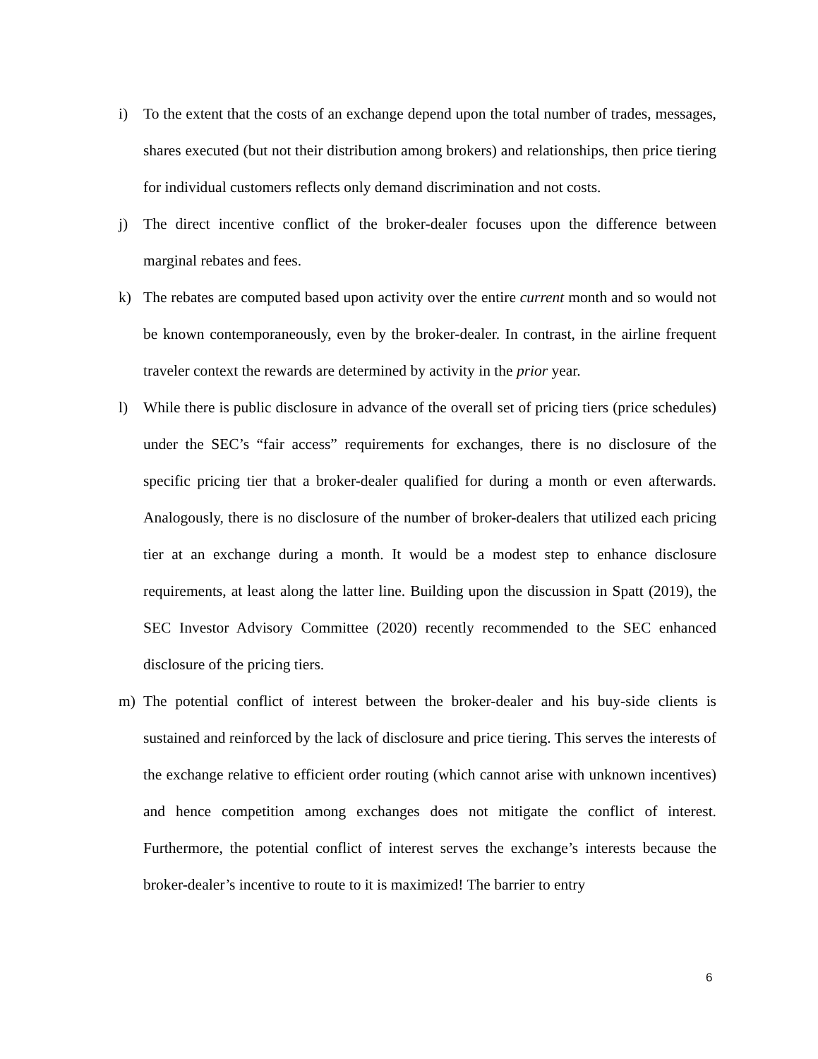i) To the extent that the costs of an exchange depend upon the total number of trades, messages, shares executed (but not their distribution among brokers) and relationships, then price tiering for individual customers reflects only demand discrimination and not costs.
j) The direct incentive conflict of the broker-dealer focuses upon the difference between marginal rebates and fees.
k) The rebates are computed based upon activity over the entire current month and so would not be known contemporaneously, even by the broker-dealer. In contrast, in the airline frequent traveler context the rewards are determined by activity in the prior year.
l) While there is public disclosure in advance of the overall set of pricing tiers (price schedules) under the SEC’s “fair access” requirements for exchanges, there is no disclosure of the specific pricing tier that a broker-dealer qualified for during a month or even afterwards. Analogously, there is no disclosure of the number of broker-dealers that utilized each pricing tier at an exchange during a month. It would be a modest step to enhance disclosure requirements, at least along the latter line. Building upon the discussion in Spatt (2019), the SEC Investor Advisory Committee (2020) recently recommended to the SEC enhanced disclosure of the pricing tiers.
m) The potential conflict of interest between the broker-dealer and his buy-side clients is sustained and reinforced by the lack of disclosure and price tiering. This serves the interests of the exchange relative to efficient order routing (which cannot arise with unknown incentives) and hence competition among exchanges does not mitigate the conflict of interest. Furthermore, the potential conflict of interest serves the exchange’s interests because the broker-dealer’s incentive to route to it is maximized! The barrier to entry
6